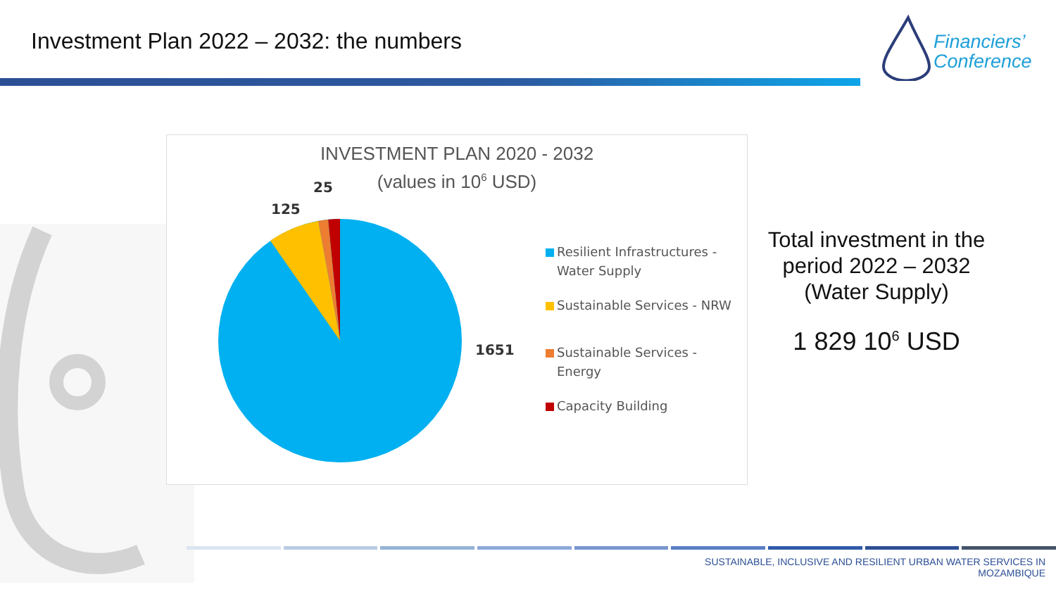Investment Plan 2022 – 2032: the numbers
Financiers’
Conference
INVESTMENT PLAN 2020 - 2032
(values in 10<sup>6</sup> USD)
25
125
1651
Resilient Infrastructures - Water Supply
Sustainable Services - NRW
Sustainable Services - Energy
Capacity Building
Total investment in the period 2022 – 2032
(Water Supply)
1 829 10<sup>6</sup> USD
SUSTAINABLE, INCLUSIVE AND RESILIENT URBAN WATER SERVICES IN
MOZAMBIQUE